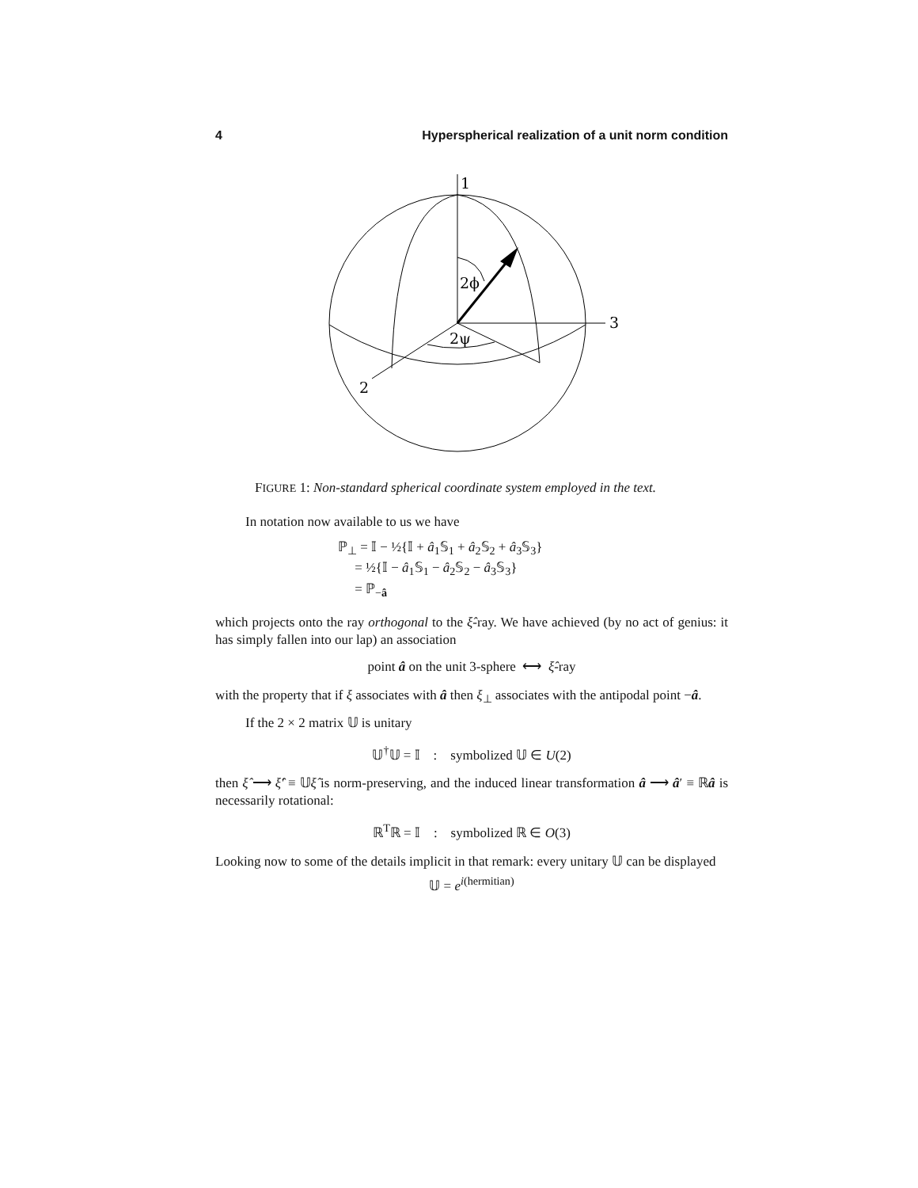4 Hyperspherical realization of a unit norm condition
1
3
2
2ϕ
2ψ
FIGURE 1: Non-standard spherical coordinate system employed in the text.
In notation now available to us we have
ℙ<sub>⊥</sub> = 𝕀 − ½{𝕀 + â<sub>1</sub>𝕊<sub>1</sub> + â<sub>2</sub>𝕊<sub>2</sub> + â<sub>3</sub>𝕊<sub>3</sub>}
= ½{𝕀 − â<sub>1</sub>𝕊<sub>1</sub> − â<sub>2</sub>𝕊<sub>2</sub> − â<sub>3</sub>𝕊<sub>3</sub>}
= ℙ<sub>−â</sub>
which projects onto the ray orthogonal to the ξ̂-ray. We have achieved (by no act of genius: it has simply fallen into our lap) an association
point â on the unit 3-sphere ⟷ ξ̂-ray
with the property that if ξ associates with â then ξ<sub>⊥</sub> associates with the antipodal point −â.
If the 2 × 2 matrix 𝕌 is unitary
𝕌<sup>†</sup>𝕌 = 𝕀 : symbolized 𝕌 ∈ U(2)
then ξ̂ ⟶ ξ̂′ ≡ 𝕌ξ̂ is norm-preserving, and the induced linear transformation â ⟶ â′ ≡ ℝâ is necessarily rotational:
ℝ<sup>T</sup>ℝ = 𝕀 : symbolized ℝ ∈ O(3)
Looking now to some of the details implicit in that remark: every unitary 𝕌 can be displayed
𝕌 = e<sup>i(hermitian)</sup>